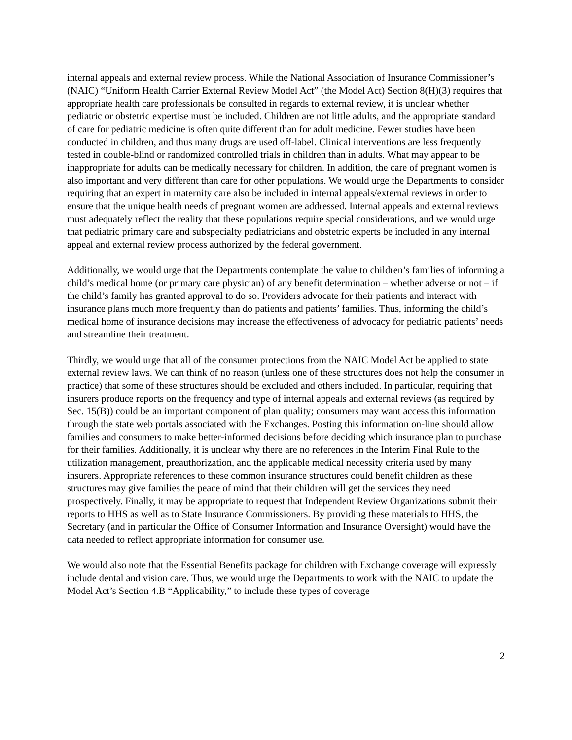internal appeals and external review process. While the National Association of Insurance Commissioner’s (NAIC) “Uniform Health Carrier External Review Model Act” (the Model Act) Section 8(H)(3) requires that appropriate health care professionals be consulted in regards to external review, it is unclear whether pediatric or obstetric expertise must be included. Children are not little adults, and the appropriate standard of care for pediatric medicine is often quite different than for adult medicine. Fewer studies have been conducted in children, and thus many drugs are used off-label. Clinical interventions are less frequently tested in double-blind or randomized controlled trials in children than in adults. What may appear to be inappropriate for adults can be medically necessary for children. In addition, the care of pregnant women is also important and very different than care for other populations. We would urge the Departments to consider requiring that an expert in maternity care also be included in internal appeals/external reviews in order to ensure that the unique health needs of pregnant women are addressed. Internal appeals and external reviews must adequately reflect the reality that these populations require special considerations, and we would urge that pediatric primary care and subspecialty pediatricians and obstetric experts be included in any internal appeal and external review process authorized by the federal government.
Additionally, we would urge that the Departments contemplate the value to children’s families of informing a child’s medical home (or primary care physician) of any benefit determination – whether adverse or not – if the child’s family has granted approval to do so. Providers advocate for their patients and interact with insurance plans much more frequently than do patients and patients’ families. Thus, informing the child’s medical home of insurance decisions may increase the effectiveness of advocacy for pediatric patients’ needs and streamline their treatment.
Thirdly, we would urge that all of the consumer protections from the NAIC Model Act be applied to state external review laws. We can think of no reason (unless one of these structures does not help the consumer in practice) that some of these structures should be excluded and others included. In particular, requiring that insurers produce reports on the frequency and type of internal appeals and external reviews (as required by Sec. 15(B)) could be an important component of plan quality; consumers may want access this information through the state web portals associated with the Exchanges. Posting this information on-line should allow families and consumers to make better-informed decisions before deciding which insurance plan to purchase for their families. Additionally, it is unclear why there are no references in the Interim Final Rule to the utilization management, preauthorization, and the applicable medical necessity criteria used by many insurers. Appropriate references to these common insurance structures could benefit children as these structures may give families the peace of mind that their children will get the services they need prospectively. Finally, it may be appropriate to request that Independent Review Organizations submit their reports to HHS as well as to State Insurance Commissioners. By providing these materials to HHS, the Secretary (and in particular the Office of Consumer Information and Insurance Oversight) would have the data needed to reflect appropriate information for consumer use.
We would also note that the Essential Benefits package for children with Exchange coverage will expressly include dental and vision care. Thus, we would urge the Departments to work with the NAIC to update the Model Act’s Section 4.B “Applicability,” to include these types of coverage
2